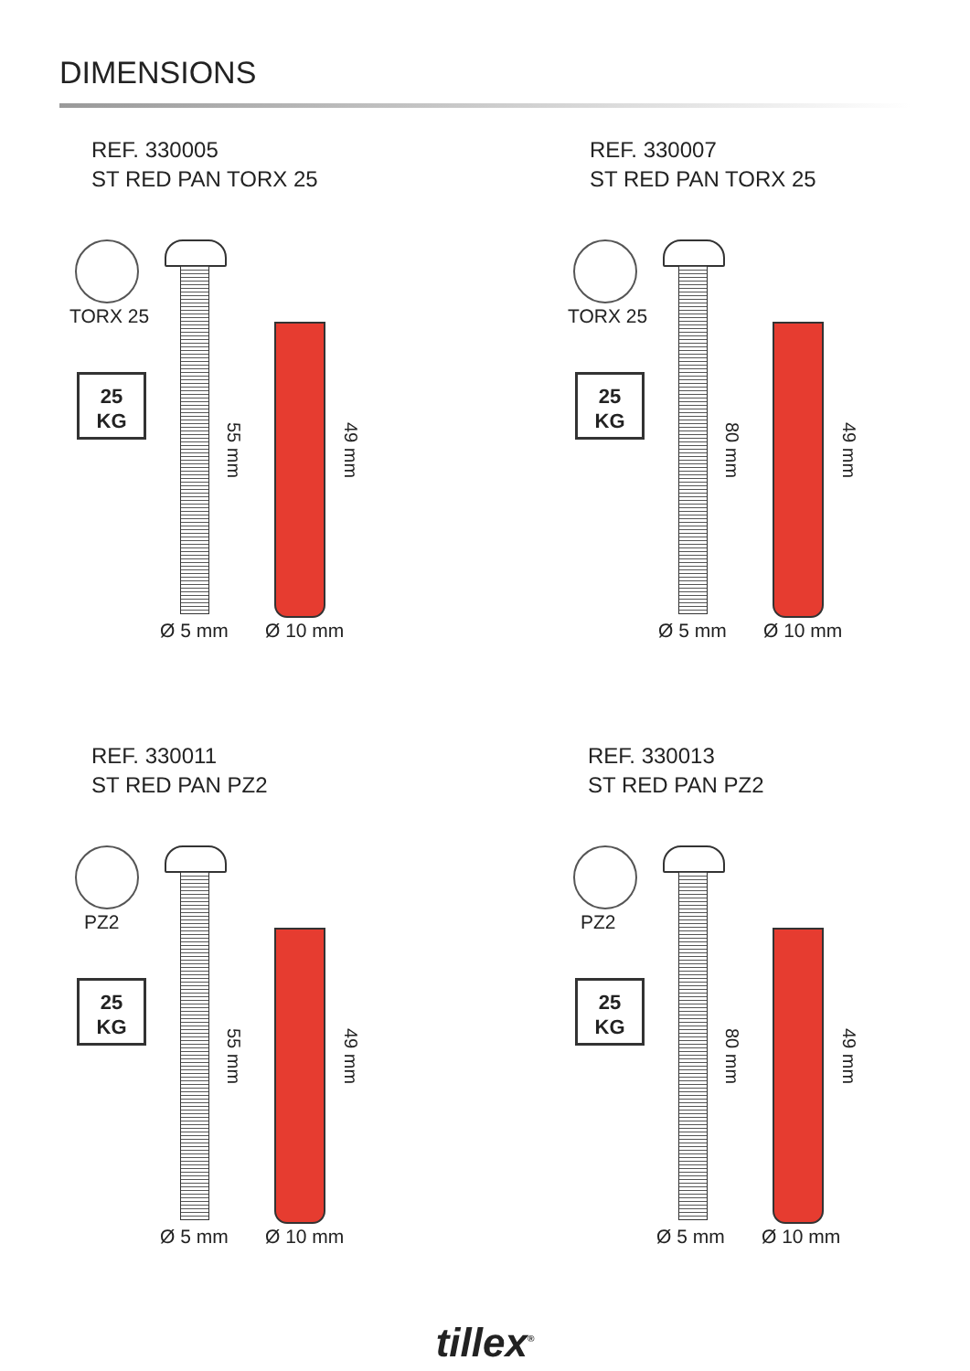DIMENSIONS
REF. 330005
ST RED PAN TORX 25
TORX 25
25
KG
55 mm
49 mm
Ø 5 mm Ø 10 mm
REF. 330007
ST RED PAN TORX 25
TORX 25
25
KG
80 mm
49 mm
Ø 5 mm Ø 10 mm
REF. 330011
ST RED PAN PZ2
PZ2
25
KG
55 mm
49 mm
Ø 5 mm Ø 10 mm
REF. 330013
ST RED PAN PZ2
PZ2
25
KG
80 mm
49 mm
Ø 5 mm Ø 10 mm
tillex<sup>®</sup>